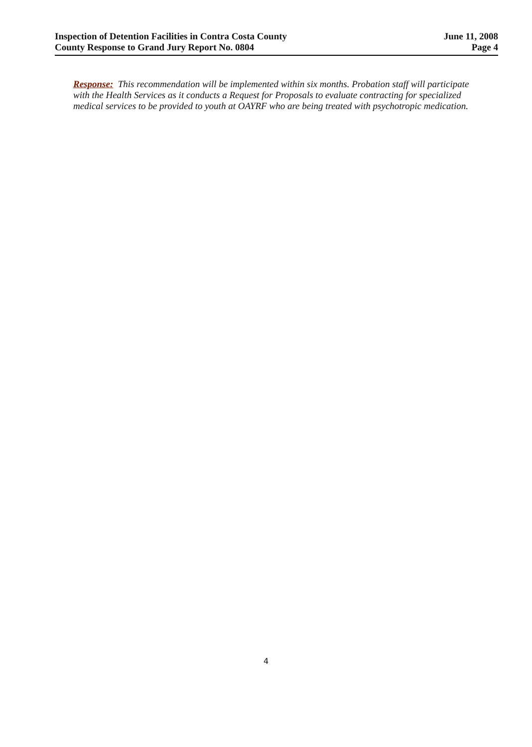Inspection of Detention Facilities in Contra Costa County
County Response to Grand Jury Report No. 0804
June 11, 2008
Page 4
Response: This recommendation will be implemented within six months. Probation staff will participate with the Health Services as it conducts a Request for Proposals to evaluate contracting for specialized medical services to be provided to youth at OAYRF who are being treated with psychotropic medication.
4